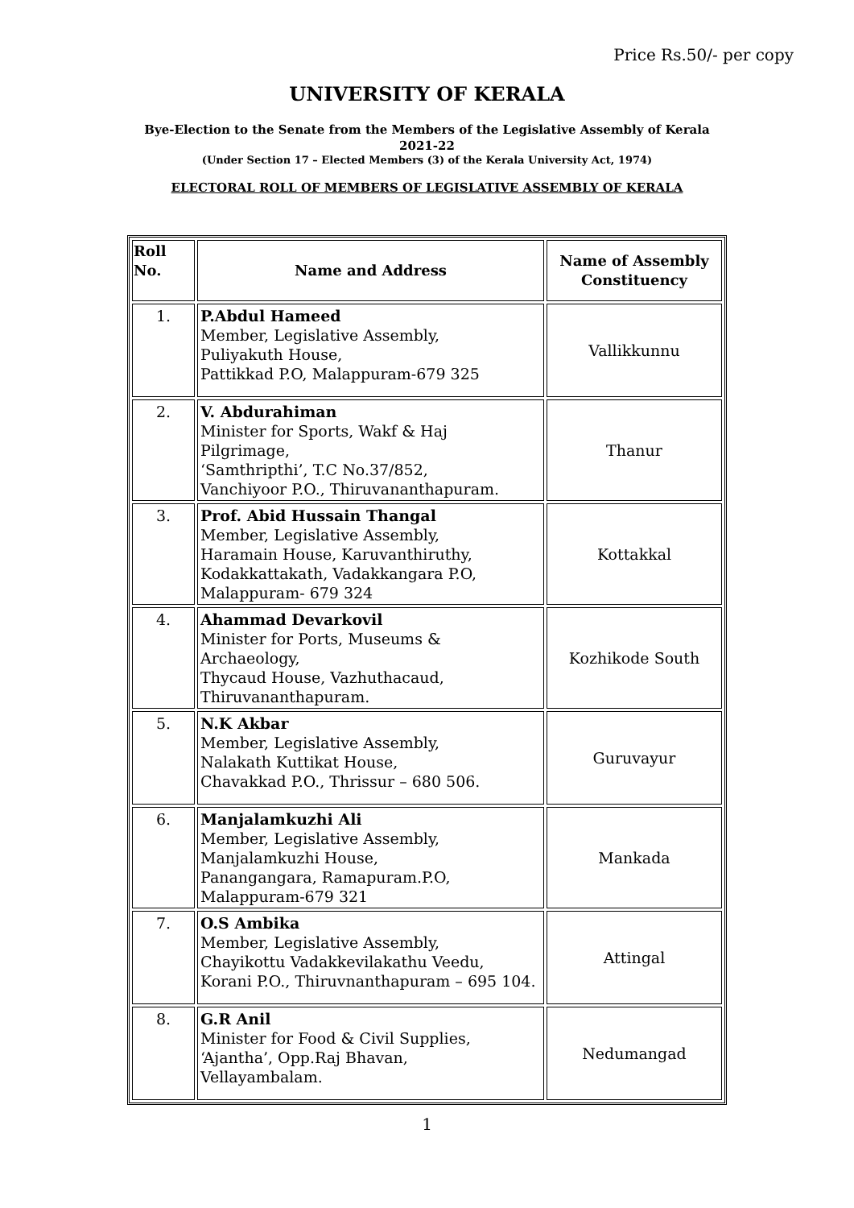Price Rs.50/- per copy
UNIVERSITY OF KERALA
Bye-Election to the Senate from the Members of the Legislative Assembly of Kerala
2021-22
(Under Section 17 – Elected Members (3) of the Kerala University Act, 1974)
ELECTORAL ROLL OF MEMBERS OF LEGISLATIVE ASSEMBLY OF KERALA
| Roll No. | Name and Address | Name of Assembly Constituency |
| --- | --- | --- |
| 1. | P.Abdul Hameed Member, Legislative Assembly, Puliyakuth House, Pattikkad P.O, Malappuram-679 325 | Vallikkunnu |
| 2. | V. Abdurahiman Minister for Sports, Wakf & Haj Pilgrimage, ‘Samthripthi’, T.C No.37/852, Vanchiyoor P.O., Thiruvananthapuram. | Thanur |
| 3. | Prof. Abid Hussain Thangal Member, Legislative Assembly, Haramain House, Karuvanthiruthy, Kodakkattakath, Vadakkangara P.O, Malappuram- 679 324 | Kottakkal |
| 4. | Ahammad Devarkovil Minister for Ports, Museums & Archaeology, Thycaud House, Vazhuthacaud, Thiruvananthapuram. | Kozhikode South |
| 5. | N.K Akbar Member, Legislative Assembly, Nalakath Kuttikat House, Chavakkad P.O., Thrissur – 680 506. | Guruvayur |
| 6. | Manjalamkuzhi Ali Member, Legislative Assembly, Manjalamkuzhi House, Panangangara, Ramapuram.P.O, Malappuram-679 321 | Mankada |
| 7. | O.S Ambika Member, Legislative Assembly, Chayikottu Vadakkevilakathu Veedu, Korani P.O., Thiruvnanthapuram – 695 104. | Attingal |
| 8. | G.R Anil Minister for Food & Civil Supplies, ‘Ajantha’, Opp.Raj Bhavan, Vellayambalam. | Nedumangad |
1